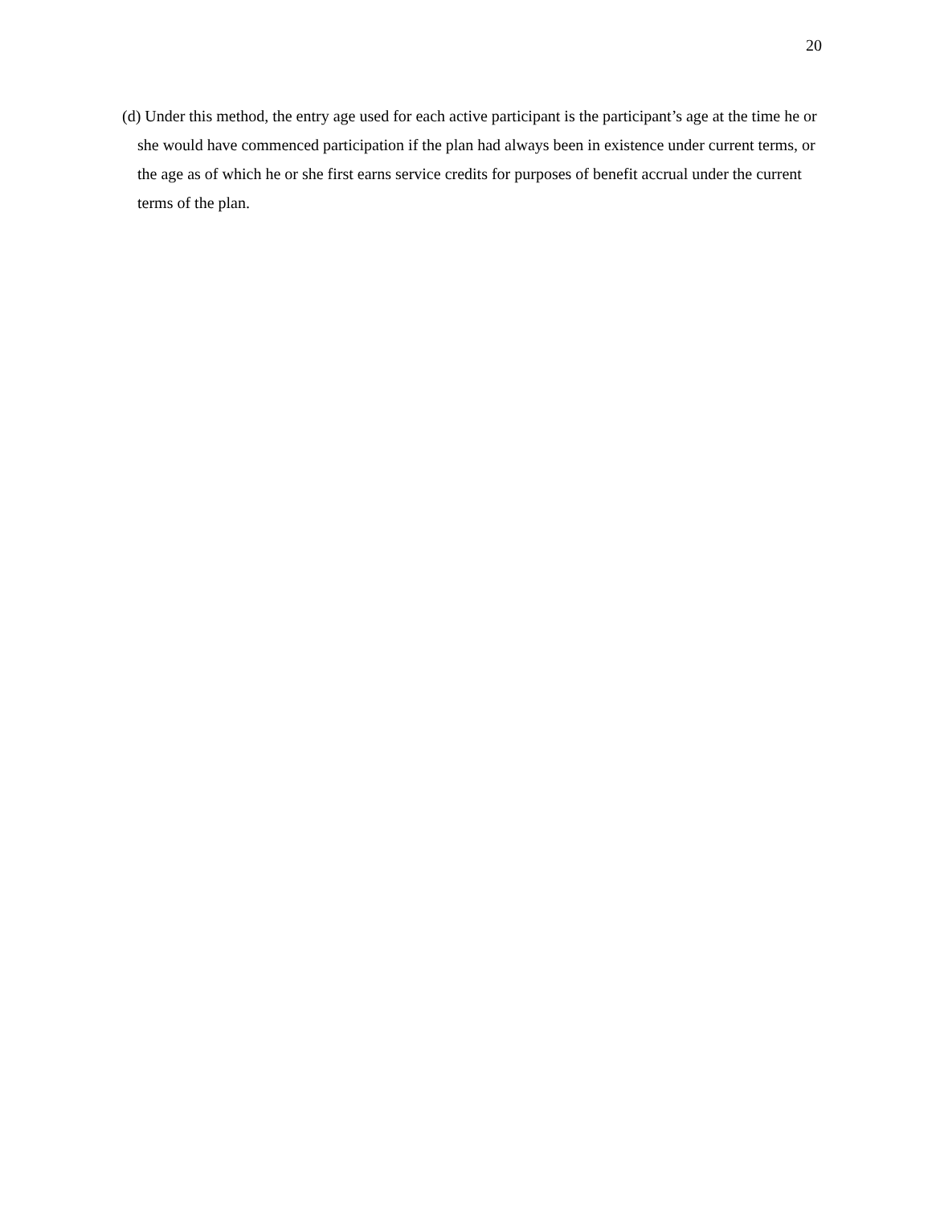20
(d) Under this method, the entry age used for each active participant is the participant’s age at the time he or she would have commenced participation if the plan had always been in existence under current terms, or the age as of which he or she first earns service credits for purposes of benefit accrual under the current terms of the plan.